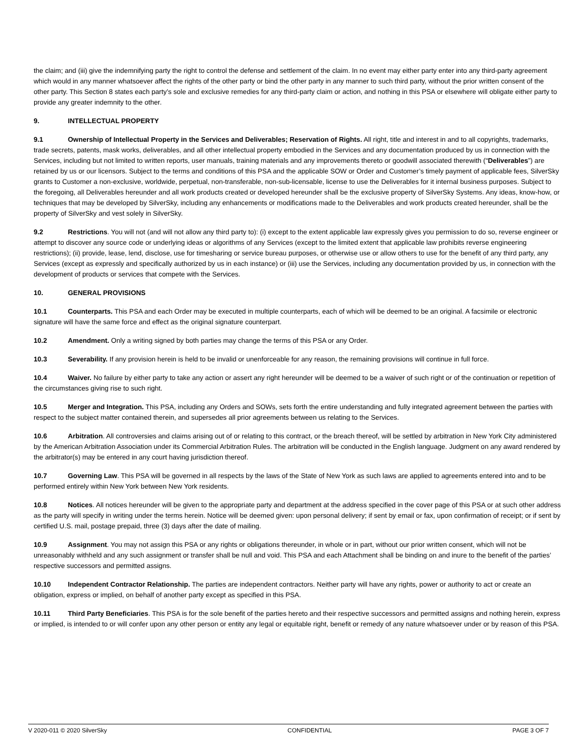the claim; and (iii) give the indemnifying party the right to control the defense and settlement of the claim. In no event may either party enter into any third-party agreement which would in any manner whatsoever affect the rights of the other party or bind the other party in any manner to such third party, without the prior written consent of the other party. This Section 8 states each party’s sole and exclusive remedies for any third-party claim or action, and nothing in this PSA or elsewhere will obligate either party to provide any greater indemnity to the other.
9. INTELLECTUAL PROPERTY
9.1 Ownership of Intellectual Property in the Services and Deliverables; Reservation of Rights. All right, title and interest in and to all copyrights, trademarks, trade secrets, patents, mask works, deliverables, and all other intellectual property embodied in the Services and any documentation produced by us in connection with the Services, including but not limited to written reports, user manuals, training materials and any improvements thereto or goodwill associated therewith (“Deliverables”) are retained by us or our licensors. Subject to the terms and conditions of this PSA and the applicable SOW or Order and Customer’s timely payment of applicable fees, SilverSky grants to Customer a non-exclusive, worldwide, perpetual, non-transferable, non-sub-licensable, license to use the Deliverables for it internal business purposes. Subject to the foregoing, all Deliverables hereunder and all work products created or developed hereunder shall be the exclusive property of SilverSky Systems. Any ideas, know-how, or techniques that may be developed by SilverSky, including any enhancements or modifications made to the Deliverables and work products created hereunder, shall be the property of SilverSky and vest solely in SilverSky.
9.2 Restrictions. You will not (and will not allow any third party to): (i) except to the extent applicable law expressly gives you permission to do so, reverse engineer or attempt to discover any source code or underlying ideas or algorithms of any Services (except to the limited extent that applicable law prohibits reverse engineering restrictions); (ii) provide, lease, lend, disclose, use for timesharing or service bureau purposes, or otherwise use or allow others to use for the benefit of any third party, any Services (except as expressly and specifically authorized by us in each instance) or (iii) use the Services, including any documentation provided by us, in connection with the development of products or services that compete with the Services.
10. GENERAL PROVISIONS
10.1 Counterparts. This PSA and each Order may be executed in multiple counterparts, each of which will be deemed to be an original. A facsimile or electronic signature will have the same force and effect as the original signature counterpart.
10.2 Amendment. Only a writing signed by both parties may change the terms of this PSA or any Order.
10.3 Severability. If any provision herein is held to be invalid or unenforceable for any reason, the remaining provisions will continue in full force.
10.4 Waiver. No failure by either party to take any action or assert any right hereunder will be deemed to be a waiver of such right or of the continuation or repetition of the circumstances giving rise to such right.
10.5 Merger and Integration. This PSA, including any Orders and SOWs, sets forth the entire understanding and fully integrated agreement between the parties with respect to the subject matter contained therein, and supersedes all prior agreements between us relating to the Services.
10.6 Arbitration. All controversies and claims arising out of or relating to this contract, or the breach thereof, will be settled by arbitration in New York City administered by the American Arbitration Association under its Commercial Arbitration Rules. The arbitration will be conducted in the English language. Judgment on any award rendered by the arbitrator(s) may be entered in any court having jurisdiction thereof.
10.7 Governing Law. This PSA will be governed in all respects by the laws of the State of New York as such laws are applied to agreements entered into and to be performed entirely within New York between New York residents.
10.8 Notices. All notices hereunder will be given to the appropriate party and department at the address specified in the cover page of this PSA or at such other address as the party will specify in writing under the terms herein. Notice will be deemed given: upon personal delivery; if sent by email or fax, upon confirmation of receipt; or if sent by certified U.S. mail, postage prepaid, three (3) days after the date of mailing.
10.9 Assignment. You may not assign this PSA or any rights or obligations thereunder, in whole or in part, without our prior written consent, which will not be unreasonably withheld and any such assignment or transfer shall be null and void. This PSA and each Attachment shall be binding on and inure to the benefit of the parties’ respective successors and permitted assigns.
10.10 Independent Contractor Relationship. The parties are independent contractors. Neither party will have any rights, power or authority to act or create an obligation, express or implied, on behalf of another party except as specified in this PSA.
10.11 Third Party Beneficiaries. This PSA is for the sole benefit of the parties hereto and their respective successors and permitted assigns and nothing herein, express or implied, is intended to or will confer upon any other person or entity any legal or equitable right, benefit or remedy of any nature whatsoever under or by reason of this PSA.
V 2020-011 © 2020 SilverSky CONFIDENTIAL PAGE 3 OF 7